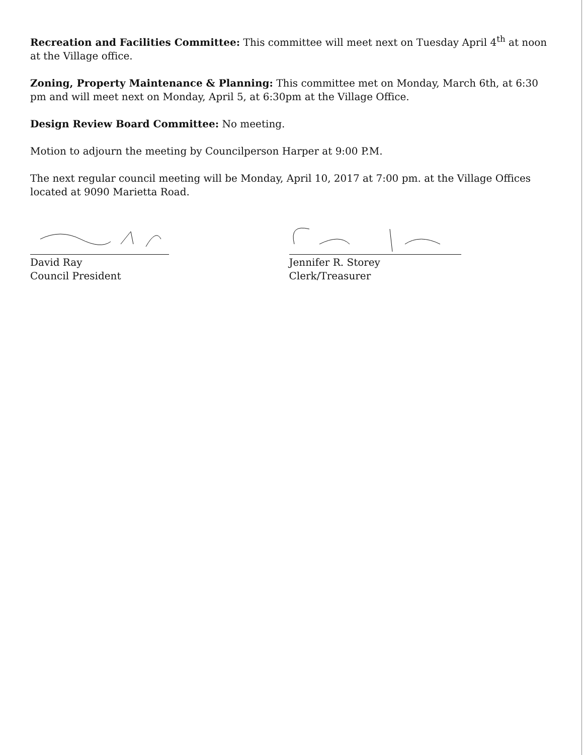Recreation and Facilities Committee: This committee will meet next on Tuesday April 4<sup>th</sup> at noon at the Village office.
Zoning, Property Maintenance & Planning: This committee met on Monday, March 6th, at 6:30 pm and will meet next on Monday, April 5, at 6:30pm at the Village Office.
Design Review Board Committee: No meeting.
Motion to adjourn the meeting by Councilperson Harper at 9:00 P.M.
The next regular council meeting will be Monday, April 10, 2017 at 7:00 pm. at the Village Offices located at 9090 Marietta Road.
David Ray
Council President
Jennifer R. Storey
Clerk/Treasurer